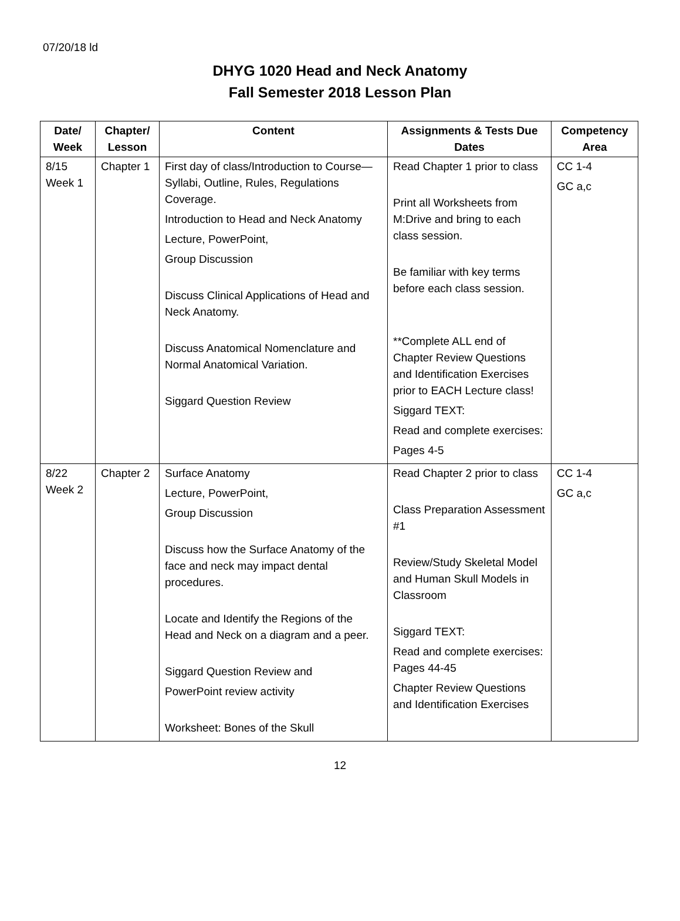07/20/18 ld
DHYG 1020 Head and Neck Anatomy
Fall Semester 2018 Lesson Plan
| Date/ Week | Chapter/ Lesson | Content | Assignments & Tests Due Dates | Competency Area |
| --- | --- | --- | --- | --- |
| 8/15 Week 1 | Chapter 1 | First day of class/Introduction to Course—Syllabi, Outline, Rules, Regulations Coverage. Introduction to Head and Neck Anatomy Lecture, PowerPoint, Group Discussion Discuss Clinical Applications of Head and Neck Anatomy. Discuss Anatomical Nomenclature and Normal Anatomical Variation. Siggard Question Review | Read Chapter 1 prior to class Print all Worksheets from M:Drive and bring to each class session. Be familiar with key terms before each class session. **Complete ALL end of Chapter Review Questions and Identification Exercises prior to EACH Lecture class! Siggard TEXT: Read and complete exercises: Pages 4-5 | CC 1-4 GC a,c |
| 8/22 Week 2 | Chapter 2 | Surface Anatomy Lecture, PowerPoint, Group Discussion Discuss how the Surface Anatomy of the face and neck may impact dental procedures. Locate and Identify the Regions of the Head and Neck on a diagram and a peer. Siggard Question Review and PowerPoint review activity Worksheet: Bones of the Skull | Read Chapter 2 prior to class Class Preparation Assessment #1 Review/Study Skeletal Model and Human Skull Models in Classroom Siggard TEXT: Read and complete exercises: Pages 44-45 Chapter Review Questions and Identification Exercises | CC 1-4 GC a,c |
12